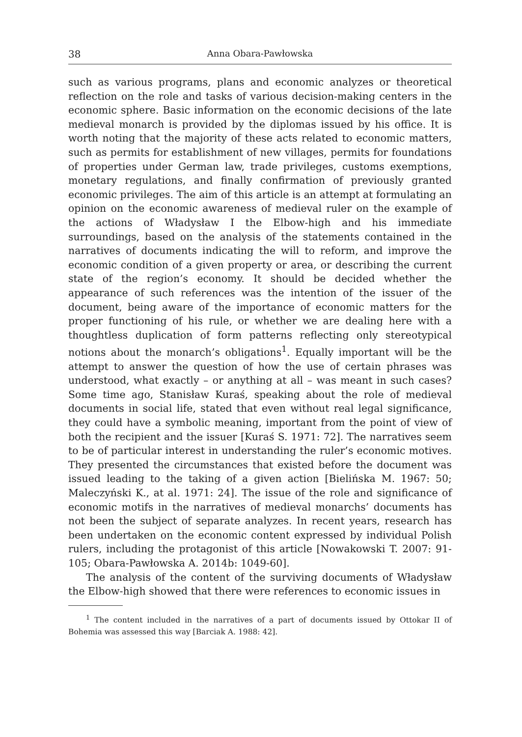38 Anna Obara-Pawłowska
such as various programs, plans and economic analyzes or theoretical reflection on the role and tasks of various decision-making centers in the economic sphere. Basic information on the economic decisions of the late medieval monarch is provided by the diplomas issued by his office. It is worth noting that the majority of these acts related to economic matters, such as permits for establishment of new villages, permits for foundations of properties under German law, trade privileges, customs exemptions, monetary regulations, and finally confirmation of previously granted economic privileges. The aim of this article is an attempt at formulating an opinion on the economic awareness of medieval ruler on the example of the actions of Władysław I the Elbow-high and his immediate surroundings, based on the analysis of the statements contained in the narratives of documents indicating the will to reform, and improve the economic condition of a given property or area, or describing the current state of the region’s economy. It should be decided whether the appearance of such references was the intention of the issuer of the document, being aware of the importance of economic matters for the proper functioning of his rule, or whether we are dealing here with a thoughtless duplication of form patterns reflecting only stereotypical notions about the monarch’s obligations<sup>1</sup>. Equally important will be the attempt to answer the question of how the use of certain phrases was understood, what exactly – or anything at all – was meant in such cases? Some time ago, Stanisław Kuraś, speaking about the role of medieval documents in social life, stated that even without real legal significance, they could have a symbolic meaning, important from the point of view of both the recipient and the issuer [Kuraś S. 1971: 72]. The narratives seem to be of particular interest in understanding the ruler’s economic motives. They presented the circumstances that existed before the document was issued leading to the taking of a given action [Bielińska M. 1967: 50; Maleczyński K., at al. 1971: 24]. The issue of the role and significance of economic motifs in the narratives of medieval monarchs’ documents has not been the subject of separate analyzes. In recent years, research has been undertaken on the economic content expressed by individual Polish rulers, including the protagonist of this article [Nowakowski T. 2007: 91-105; Obara-Pawłowska A. 2014b: 1049-60].
The analysis of the content of the surviving documents of Władysław the Elbow-high showed that there were references to economic issues in
<sup>1</sup> The content included in the narratives of a part of documents issued by Ottokar II of Bohemia was assessed this way [Barciak A. 1988: 42].